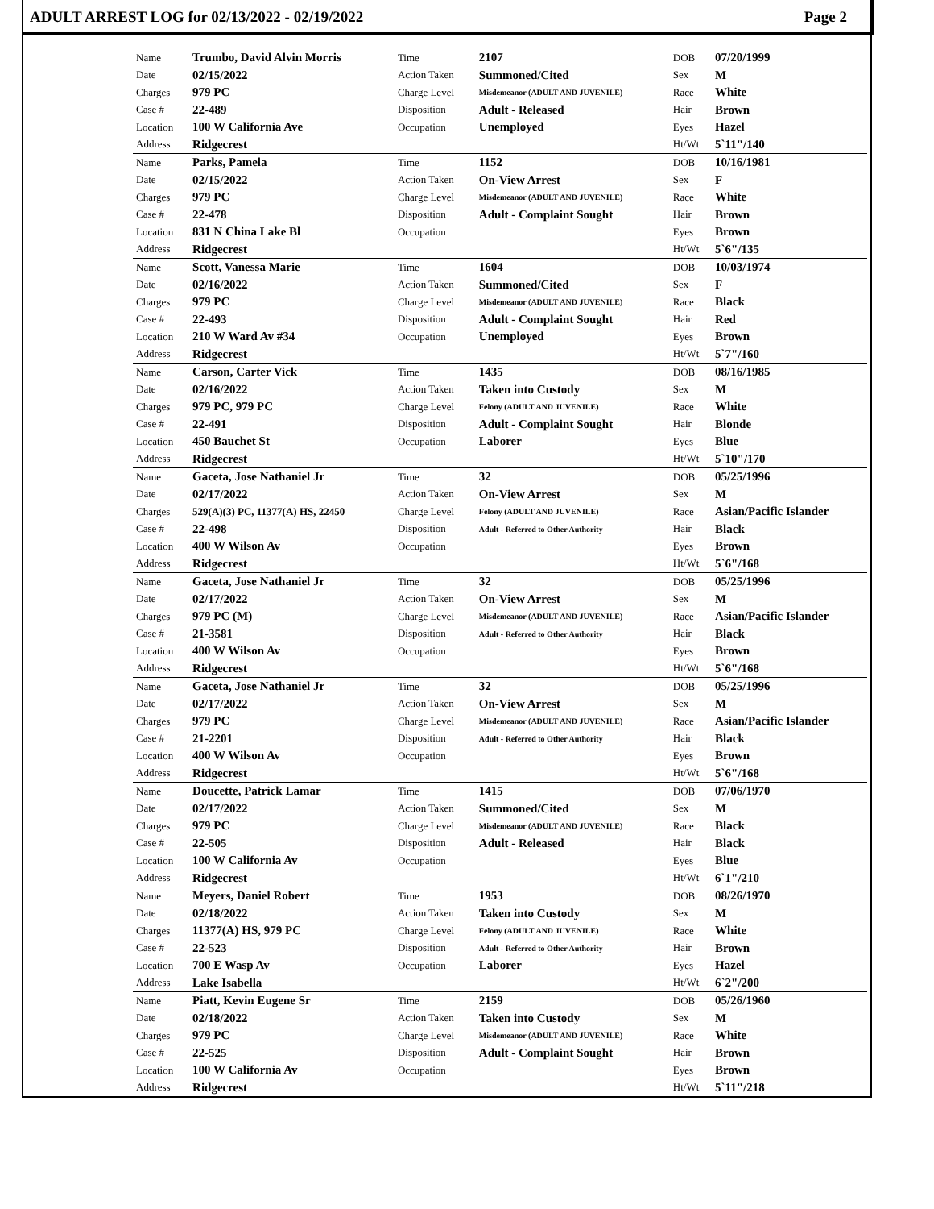ADULT ARREST LOG for 02/13/2022 - 02/19/2022 Page 2
| Name | Trumbo, David Alvin Morris | Time | 2107 | DOB | 07/20/1999 |
| Date | 02/15/2022 | Action Taken | Summoned/Cited | Sex | M |
| Charges | 979 PC | Charge Level | Misdemeanor (ADULT AND JUVENILE) | Race | White |
| Case # | 22-489 | Disposition | Adult - Released | Hair | Brown |
| Location | 100 W California Ave | Occupation | Unemployed | Eyes | Hazel |
| Address | Ridgecrest | | | Ht/Wt | 5`11"/140 |
| Name | Parks, Pamela | Time | 1152 | DOB | 10/16/1981 |
| Date | 02/15/2022 | Action Taken | On-View Arrest | Sex | F |
| Charges | 979 PC | Charge Level | Misdemeanor (ADULT AND JUVENILE) | Race | White |
| Case # | 22-478 | Disposition | Adult - Complaint Sought | Hair | Brown |
| Location | 831 N China Lake Bl | Occupation | | Eyes | Brown |
| Address | Ridgecrest | | | Ht/Wt | 5`6"/135 |
| Name | Scott, Vanessa Marie | Time | 1604 | DOB | 10/03/1974 |
| Date | 02/16/2022 | Action Taken | Summoned/Cited | Sex | F |
| Charges | 979 PC | Charge Level | Misdemeanor (ADULT AND JUVENILE) | Race | Black |
| Case # | 22-493 | Disposition | Adult - Complaint Sought | Hair | Red |
| Location | 210 W Ward Av #34 | Occupation | Unemployed | Eyes | Brown |
| Address | Ridgecrest | | | Ht/Wt | 5`7"/160 |
| Name | Carson, Carter Vick | Time | 1435 | DOB | 08/16/1985 |
| Date | 02/16/2022 | Action Taken | Taken into Custody | Sex | M |
| Charges | 979 PC, 979 PC | Charge Level | Felony (ADULT AND JUVENILE) | Race | White |
| Case # | 22-491 | Disposition | Adult - Complaint Sought | Hair | Blonde |
| Location | 450 Bauchet St | Occupation | Laborer | Eyes | Blue |
| Address | Ridgecrest | | | Ht/Wt | 5`10"/170 |
| Name | Gaceta, Jose Nathaniel Jr | Time | 32 | DOB | 05/25/1996 |
| Date | 02/17/2022 | Action Taken | On-View Arrest | Sex | M |
| Charges | 529(A)(3) PC, 11377(A) HS, 22450 | Charge Level | Felony (ADULT AND JUVENILE) | Race | Asian/Pacific Islander |
| Case # | 22-498 | Disposition | Adult - Referred to Other Authority | Hair | Black |
| Location | 400 W Wilson Av | Occupation | | Eyes | Brown |
| Address | Ridgecrest | | | Ht/Wt | 5`6"/168 |
| Name | Gaceta, Jose Nathaniel Jr | Time | 32 | DOB | 05/25/1996 |
| Date | 02/17/2022 | Action Taken | On-View Arrest | Sex | M |
| Charges | 979 PC (M) | Charge Level | Misdemeanor (ADULT AND JUVENILE) | Race | Asian/Pacific Islander |
| Case # | 21-3581 | Disposition | Adult - Referred to Other Authority | Hair | Black |
| Location | 400 W Wilson Av | Occupation | | Eyes | Brown |
| Address | Ridgecrest | | | Ht/Wt | 5`6"/168 |
| Name | Gaceta, Jose Nathaniel Jr | Time | 32 | DOB | 05/25/1996 |
| Date | 02/17/2022 | Action Taken | On-View Arrest | Sex | M |
| Charges | 979 PC | Charge Level | Misdemeanor (ADULT AND JUVENILE) | Race | Asian/Pacific Islander |
| Case # | 21-2201 | Disposition | Adult - Referred to Other Authority | Hair | Black |
| Location | 400 W Wilson Av | Occupation | | Eyes | Brown |
| Address | Ridgecrest | | | Ht/Wt | 5`6"/168 |
| Name | Doucette, Patrick Lamar | Time | 1415 | DOB | 07/06/1970 |
| Date | 02/17/2022 | Action Taken | Summoned/Cited | Sex | M |
| Charges | 979 PC | Charge Level | Misdemeanor (ADULT AND JUVENILE) | Race | Black |
| Case # | 22-505 | Disposition | Adult - Released | Hair | Black |
| Location | 100 W California Av | Occupation | | Eyes | Blue |
| Address | Ridgecrest | | | Ht/Wt | 6`1"/210 |
| Name | Meyers, Daniel Robert | Time | 1953 | DOB | 08/26/1970 |
| Date | 02/18/2022 | Action Taken | Taken into Custody | Sex | M |
| Charges | 11377(A) HS, 979 PC | Charge Level | Felony (ADULT AND JUVENILE) | Race | White |
| Case # | 22-523 | Disposition | Adult - Referred to Other Authority | Hair | Brown |
| Location | 700 E Wasp Av | Occupation | Laborer | Eyes | Hazel |
| Address | Lake Isabella | | | Ht/Wt | 6`2"/200 |
| Name | Piatt, Kevin Eugene Sr | Time | 2159 | DOB | 05/26/1960 |
| Date | 02/18/2022 | Action Taken | Taken into Custody | Sex | M |
| Charges | 979 PC | Charge Level | Misdemeanor (ADULT AND JUVENILE) | Race | White |
| Case # | 22-525 | Disposition | Adult - Complaint Sought | Hair | Brown |
| Location | 100 W California Av | Occupation | | Eyes | Brown |
| Address | Ridgecrest | | | Ht/Wt | 5`11"/218 |